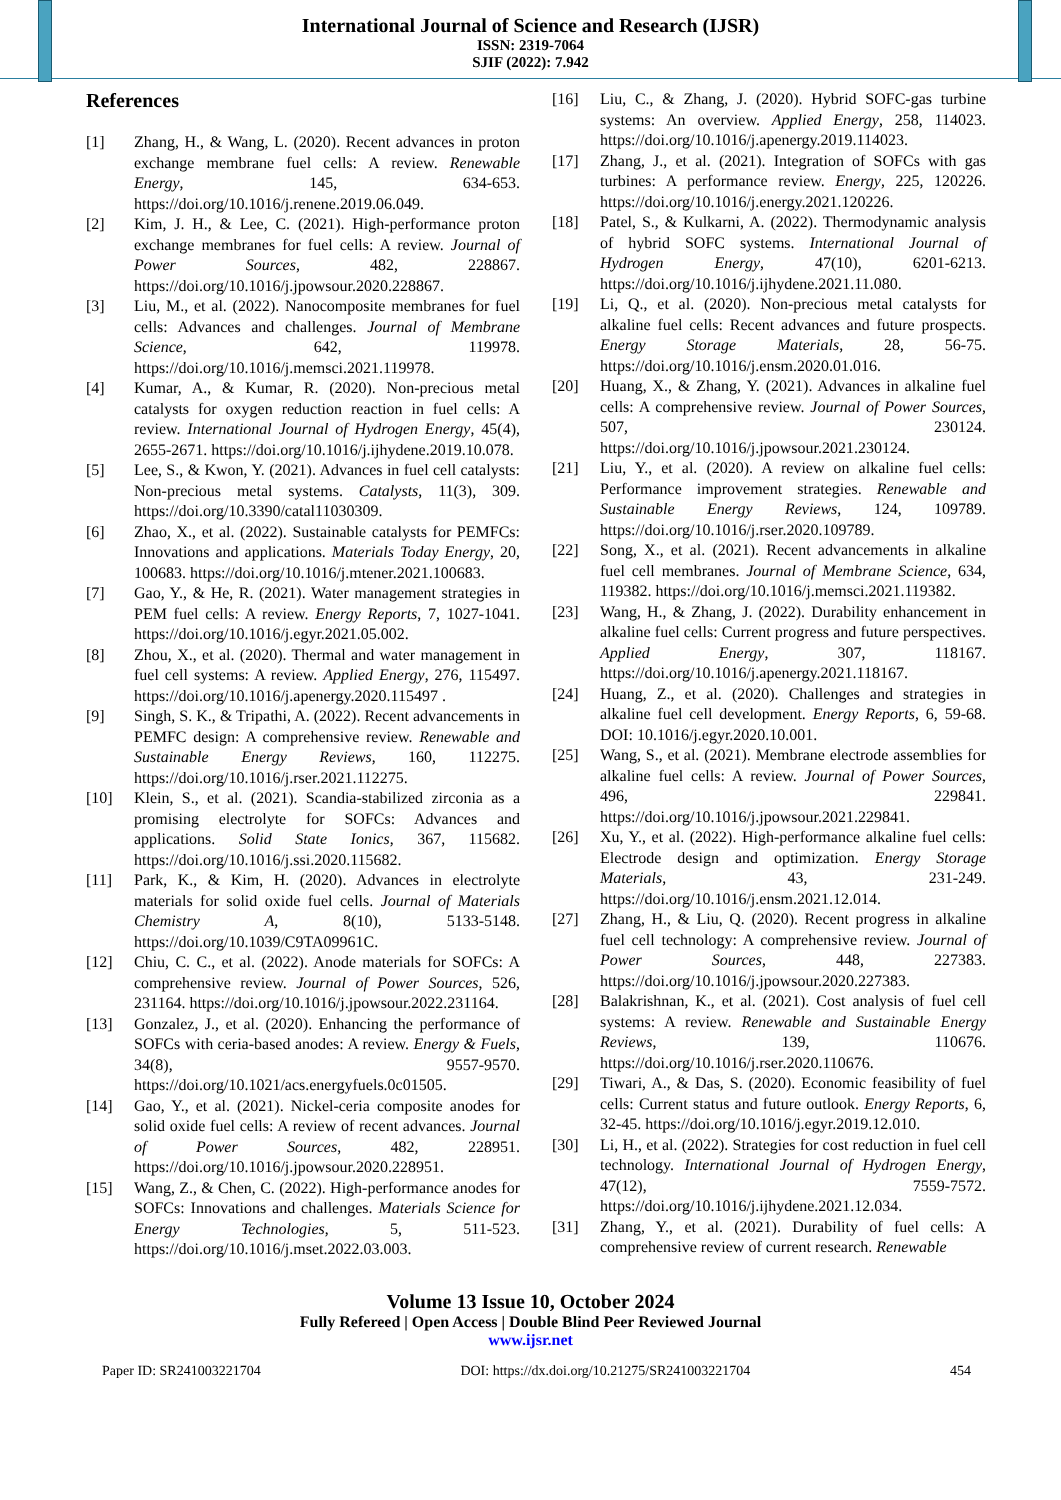International Journal of Science and Research (IJSR)
ISSN: 2319-7064
SJIF (2022): 7.942
References
[1] Zhang, H., & Wang, L. (2020). Recent advances in proton exchange membrane fuel cells: A review. Renewable Energy, 145, 634-653. https://doi.org/10.1016/j.renene.2019.06.049.
[2] Kim, J. H., & Lee, C. (2021). High-performance proton exchange membranes for fuel cells: A review. Journal of Power Sources, 482, 228867. https://doi.org/10.1016/j.jpowsour.2020.228867.
[3] Liu, M., et al. (2022). Nanocomposite membranes for fuel cells: Advances and challenges. Journal of Membrane Science, 642, 119978. https://doi.org/10.1016/j.memsci.2021.119978.
[4] Kumar, A., & Kumar, R. (2020). Non-precious metal catalysts for oxygen reduction reaction in fuel cells: A review. International Journal of Hydrogen Energy, 45(4), 2655-2671. https://doi.org/10.1016/j.ijhydene.2019.10.078.
[5] Lee, S., & Kwon, Y. (2021). Advances in fuel cell catalysts: Non-precious metal systems. Catalysts, 11(3), 309. https://doi.org/10.3390/catal11030309.
[6] Zhao, X., et al. (2022). Sustainable catalysts for PEMFCs: Innovations and applications. Materials Today Energy, 20, 100683. https://doi.org/10.1016/j.mtener.2021.100683.
[7] Gao, Y., & He, R. (2021). Water management strategies in PEM fuel cells: A review. Energy Reports, 7, 1027-1041. https://doi.org/10.1016/j.egyr.2021.05.002.
[8] Zhou, X., et al. (2020). Thermal and water management in fuel cell systems: A review. Applied Energy, 276, 115497. https://doi.org/10.1016/j.apenergy.2020.115497 .
[9] Singh, S. K., & Tripathi, A. (2022). Recent advancements in PEMFC design: A comprehensive review. Renewable and Sustainable Energy Reviews, 160, 112275. https://doi.org/10.1016/j.rser.2021.112275.
[10] Klein, S., et al. (2021). Scandia-stabilized zirconia as a promising electrolyte for SOFCs: Advances and applications. Solid State Ionics, 367, 115682. https://doi.org/10.1016/j.ssi.2020.115682.
[11] Park, K., & Kim, H. (2020). Advances in electrolyte materials for solid oxide fuel cells. Journal of Materials Chemistry A, 8(10), 5133-5148. https://doi.org/10.1039/C9TA09961C.
[12] Chiu, C. C., et al. (2022). Anode materials for SOFCs: A comprehensive review. Journal of Power Sources, 526, 231164. https://doi.org/10.1016/j.jpowsour.2022.231164.
[13] Gonzalez, J., et al. (2020). Enhancing the performance of SOFCs with ceria-based anodes: A review. Energy & Fuels, 34(8), 9557-9570. https://doi.org/10.1021/acs.energyfuels.0c01505.
[14] Gao, Y., et al. (2021). Nickel-ceria composite anodes for solid oxide fuel cells: A review of recent advances. Journal of Power Sources, 482, 228951. https://doi.org/10.1016/j.jpowsour.2020.228951.
[15] Wang, Z., & Chen, C. (2022). High-performance anodes for SOFCs: Innovations and challenges. Materials Science for Energy Technologies, 5, 511-523. https://doi.org/10.1016/j.mset.2022.03.003.
[16] Liu, C., & Zhang, J. (2020). Hybrid SOFC-gas turbine systems: An overview. Applied Energy, 258, 114023. https://doi.org/10.1016/j.apenergy.2019.114023.
[17] Zhang, J., et al. (2021). Integration of SOFCs with gas turbines: A performance review. Energy, 225, 120226. https://doi.org/10.1016/j.energy.2021.120226.
[18] Patel, S., & Kulkarni, A. (2022). Thermodynamic analysis of hybrid SOFC systems. International Journal of Hydrogen Energy, 47(10), 6201-6213. https://doi.org/10.1016/j.ijhydene.2021.11.080.
[19] Li, Q., et al. (2020). Non-precious metal catalysts for alkaline fuel cells: Recent advances and future prospects. Energy Storage Materials, 28, 56-75. https://doi.org/10.1016/j.ensm.2020.01.016.
[20] Huang, X., & Zhang, Y. (2021). Advances in alkaline fuel cells: A comprehensive review. Journal of Power Sources, 507, 230124. https://doi.org/10.1016/j.jpowsour.2021.230124.
[21] Liu, Y., et al. (2020). A review on alkaline fuel cells: Performance improvement strategies. Renewable and Sustainable Energy Reviews, 124, 109789. https://doi.org/10.1016/j.rser.2020.109789.
[22] Song, X., et al. (2021). Recent advancements in alkaline fuel cell membranes. Journal of Membrane Science, 634, 119382. https://doi.org/10.1016/j.memsci.2021.119382.
[23] Wang, H., & Zhang, J. (2022). Durability enhancement in alkaline fuel cells: Current progress and future perspectives. Applied Energy, 307, 118167. https://doi.org/10.1016/j.apenergy.2021.118167.
[24] Huang, Z., et al. (2020). Challenges and strategies in alkaline fuel cell development. Energy Reports, 6, 59-68. DOI: 10.1016/j.egyr.2020.10.001.
[25] Wang, S., et al. (2021). Membrane electrode assemblies for alkaline fuel cells: A review. Journal of Power Sources, 496, 229841. https://doi.org/10.1016/j.jpowsour.2021.229841.
[26] Xu, Y., et al. (2022). High-performance alkaline fuel cells: Electrode design and optimization. Energy Storage Materials, 43, 231-249. https://doi.org/10.1016/j.ensm.2021.12.014.
[27] Zhang, H., & Liu, Q. (2020). Recent progress in alkaline fuel cell technology: A comprehensive review. Journal of Power Sources, 448, 227383. https://doi.org/10.1016/j.jpowsour.2020.227383.
[28] Balakrishnan, K., et al. (2021). Cost analysis of fuel cell systems: A review. Renewable and Sustainable Energy Reviews, 139, 110676. https://doi.org/10.1016/j.rser.2020.110676.
[29] Tiwari, A., & Das, S. (2020). Economic feasibility of fuel cells: Current status and future outlook. Energy Reports, 6, 32-45. https://doi.org/10.1016/j.egyr.2019.12.010.
[30] Li, H., et al. (2022). Strategies for cost reduction in fuel cell technology. International Journal of Hydrogen Energy, 47(12), 7559-7572. https://doi.org/10.1016/j.ijhydene.2021.12.034.
[31] Zhang, Y., et al. (2021). Durability of fuel cells: A comprehensive review of current research. Renewable
Volume 13 Issue 10, October 2024
Fully Refereed | Open Access | Double Blind Peer Reviewed Journal
www.ijsr.net
Paper ID: SR241003221704 DOI: https://dx.doi.org/10.21275/SR241003221704 454